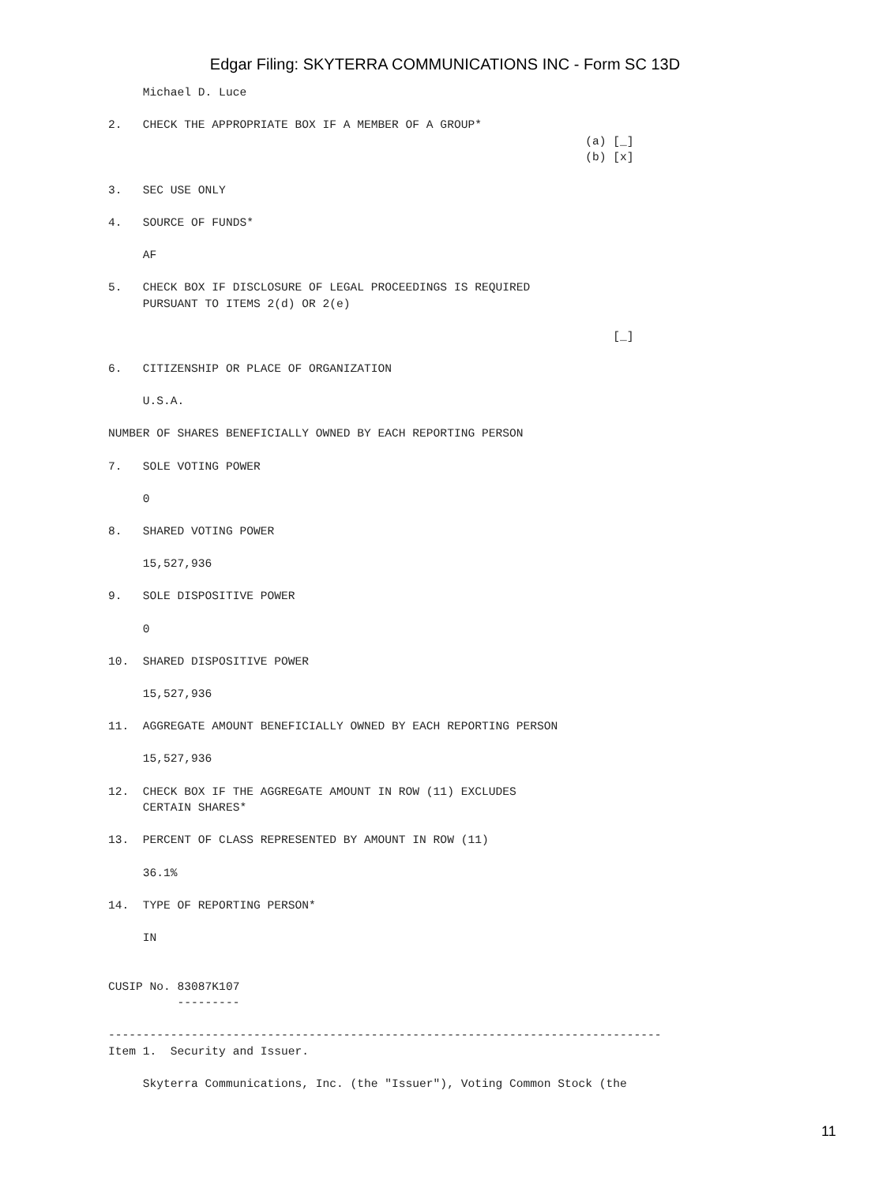Edgar Filing: SKYTERRA COMMUNICATIONS INC - Form SC 13D
     Michael D. Luce

2.   CHECK THE APPROPRIATE BOX IF A MEMBER OF A GROUP*
                                                                     (a) [_]
                                                                     (b) [x]

3.   SEC USE ONLY

4.   SOURCE OF FUNDS*

     AF

5.   CHECK BOX IF DISCLOSURE OF LEGAL PROCEEDINGS IS REQUIRED
     PURSUANT TO ITEMS 2(d) OR 2(e)

                                                                         [_]

6.   CITIZENSHIP OR PLACE OF ORGANIZATION

     U.S.A.

NUMBER OF SHARES BENEFICIALLY OWNED BY EACH REPORTING PERSON

7.   SOLE VOTING POWER

     0

8.   SHARED VOTING POWER

     15,527,936

9.   SOLE DISPOSITIVE POWER

     0

10.  SHARED DISPOSITIVE POWER

     15,527,936

11.  AGGREGATE AMOUNT BENEFICIALLY OWNED BY EACH REPORTING PERSON

     15,527,936

12.  CHECK BOX IF THE AGGREGATE AMOUNT IN ROW (11) EXCLUDES
     CERTAIN SHARES*

13.  PERCENT OF CLASS REPRESENTED BY AMOUNT IN ROW (11)

     36.1%

14.  TYPE OF REPORTING PERSON*

     IN


CUSIP No. 83087K107
          ---------

--------------------------------------------------------------------------------
Item 1.  Security and Issuer.

     Skyterra Communications, Inc. (the "Issuer"), Voting Common Stock (the
11